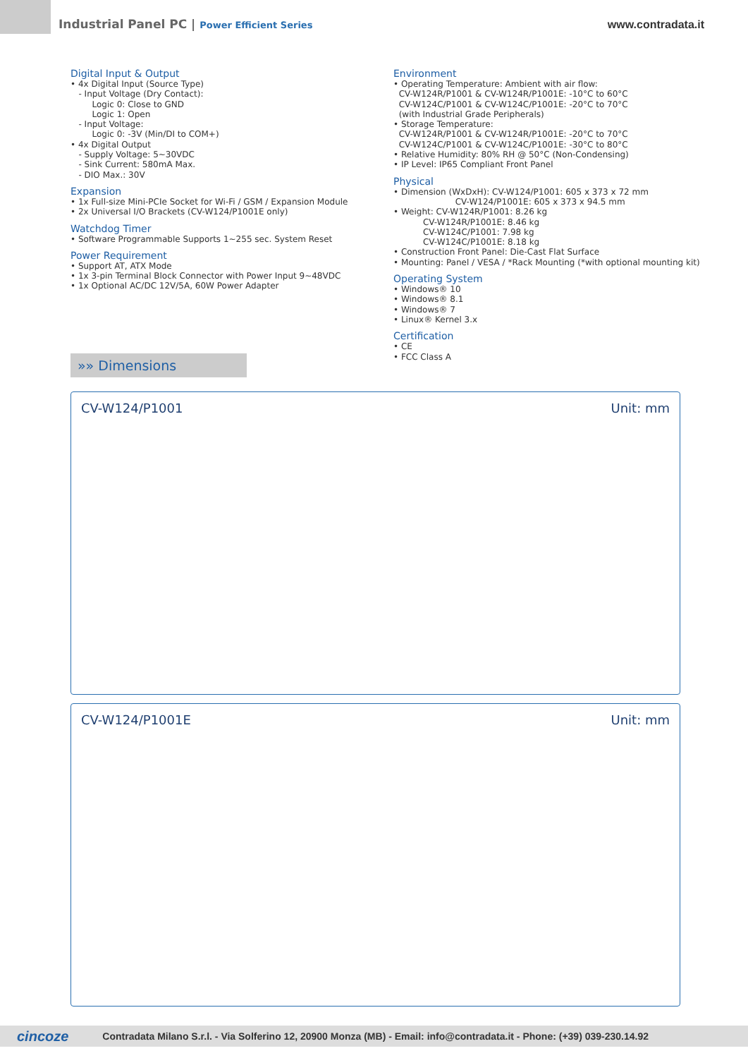Industrial Panel PC | Power Efficient Series
www.contradata.it
Digital Input & Output
• 4x Digital Input (Source Type)
- Input Voltage (Dry Contact):
Logic 0: Close to GND
Logic 1: Open
- Input Voltage:
Logic 0: -3V (Min/DI to COM+)
• 4x Digital Output
- Supply Voltage: 5~30VDC
- Sink Current: 580mA Max.
- DIO Max.: 30V
Expansion
• 1x Full-size Mini-PCIe Socket for Wi-Fi / GSM / Expansion Module
• 2x Universal I/O Brackets (CV-W124/P1001E only)
Watchdog Timer
• Software Programmable Supports 1~255 sec. System Reset
Power Requirement
• Support AT, ATX Mode
• 1x 3-pin Terminal Block Connector with Power Input 9~48VDC
• 1x Optional AC/DC 12V/5A, 60W Power Adapter
Environment
• Operating Temperature: Ambient with air flow:
CV-W124R/P1001 & CV-W124R/P1001E: -10°C to 60°C
CV-W124C/P1001 & CV-W124C/P1001E: -20°C to 70°C
(with Industrial Grade Peripherals)
• Storage Temperature:
CV-W124R/P1001 & CV-W124R/P1001E: -20°C to 70°C
CV-W124C/P1001 & CV-W124C/P1001E: -30°C to 80°C
• Relative Humidity: 80% RH @ 50°C (Non-Condensing)
• IP Level: IP65 Compliant Front Panel
Physical
• Dimension (WxDxH): CV-W124/P1001: 605 x 373 x 72 mm
CV-W124/P1001E: 605 x 373 x 94.5 mm
• Weight: CV-W124R/P1001: 8.26 kg
CV-W124R/P1001E: 8.46 kg
CV-W124C/P1001: 7.98 kg
CV-W124C/P1001E: 8.18 kg
• Construction Front Panel: Die-Cast Flat Surface
• Mounting: Panel / VESA / *Rack Mounting (*with optional mounting kit)
Operating System
• Windows® 10
• Windows® 8.1
• Windows® 7
• Linux® Kernel 3.x
Certification
• CE
• FCC Class A
»» Dimensions
CV-W124/P1001 Unit: mm
CV-W124/P1001E Unit: mm
cincoze Contradata Milano S.r.l. - Via Solferino 12, 20900 Monza (MB) - Email: info@contradata.it - Phone: (+39) 039-230.14.92